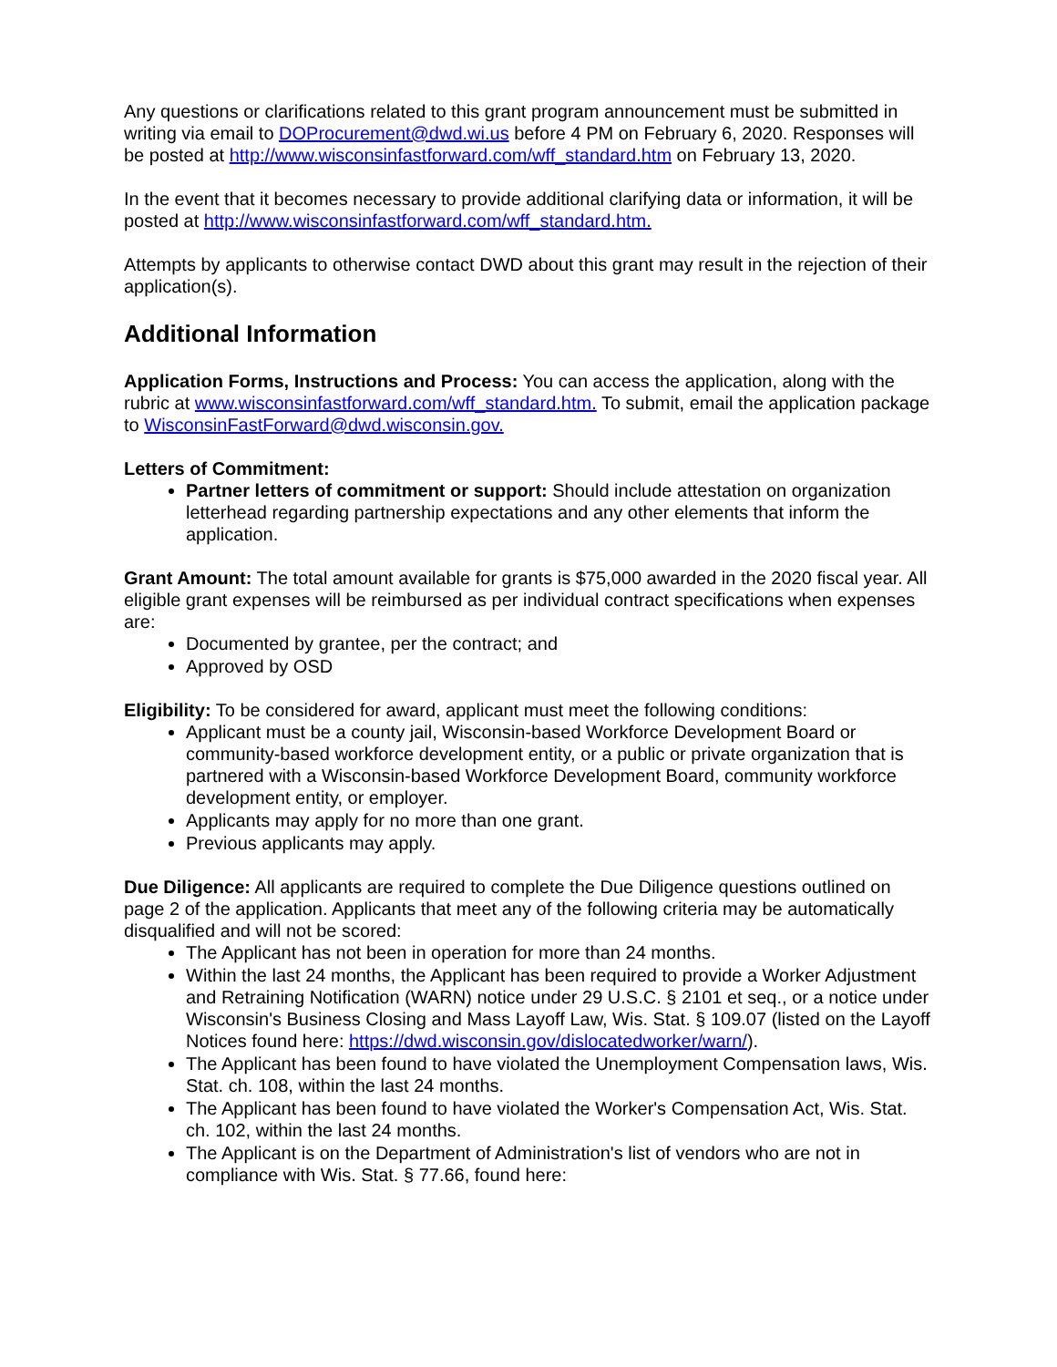Any questions or clarifications related to this grant program announcement must be submitted in writing via email to DOProcurement@dwd.wi.us before 4 PM on February 6, 2020. Responses will be posted at http://www.wisconsinfastforward.com/wff_standard.htm on February 13, 2020.
In the event that it becomes necessary to provide additional clarifying data or information, it will be posted at http://www.wisconsinfastforward.com/wff_standard.htm.
Attempts by applicants to otherwise contact DWD about this grant may result in the rejection of their application(s).
Additional Information
Application Forms, Instructions and Process: You can access the application, along with the rubric at www.wisconsinfastforward.com/wff_standard.htm. To submit, email the application package to WisconsinFastForward@dwd.wisconsin.gov.
Letters of Commitment:
Partner letters of commitment or support: Should include attestation on organization letterhead regarding partnership expectations and any other elements that inform the application.
Grant Amount: The total amount available for grants is $75,000 awarded in the 2020 fiscal year. All eligible grant expenses will be reimbursed as per individual contract specifications when expenses are:
Documented by grantee, per the contract; and
Approved by OSD
Eligibility: To be considered for award, applicant must meet the following conditions:
Applicant must be a county jail, Wisconsin-based Workforce Development Board or community-based workforce development entity, or a public or private organization that is partnered with a Wisconsin-based Workforce Development Board, community workforce development entity, or employer.
Applicants may apply for no more than one grant.
Previous applicants may apply.
Due Diligence: All applicants are required to complete the Due Diligence questions outlined on page 2 of the application. Applicants that meet any of the following criteria may be automatically disqualified and will not be scored:
The Applicant has not been in operation for more than 24 months.
Within the last 24 months, the Applicant has been required to provide a Worker Adjustment and Retraining Notification (WARN) notice under 29 U.S.C. § 2101 et seq., or a notice under Wisconsin's Business Closing and Mass Layoff Law, Wis. Stat. § 109.07 (listed on the Layoff Notices found here: https://dwd.wisconsin.gov/dislocatedworker/warn/).
The Applicant has been found to have violated the Unemployment Compensation laws, Wis. Stat. ch. 108, within the last 24 months.
The Applicant has been found to have violated the Worker's Compensation Act, Wis. Stat. ch. 102, within the last 24 months.
The Applicant is on the Department of Administration's list of vendors who are not in compliance with Wis. Stat. § 77.66, found here: